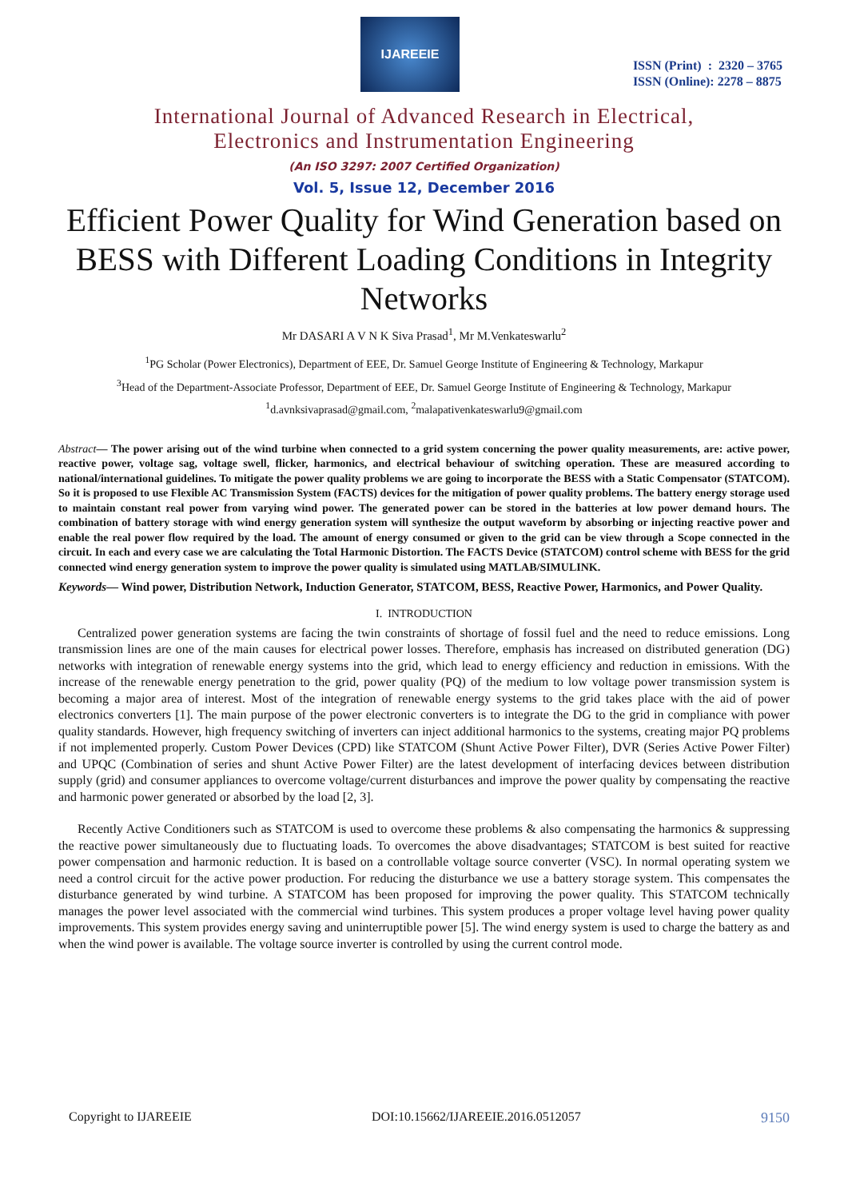IJAREEIE
ISSN (Print) : 2320 – 3765
ISSN (Online): 2278 – 8875
International Journal of Advanced Research in Electrical,
Electronics and Instrumentation Engineering
(An ISO 3297: 2007 Certified Organization)
Vol. 5, Issue 12, December 2016
Efficient Power Quality for Wind Generation based on BESS with Different Loading Conditions in Integrity Networks
Mr DASARI A V N K Siva Prasad<sup>1</sup>, Mr M.Venkateswarlu<sup>2</sup>
<sup>1</sup> PG Scholar (Power Electronics), Department of EEE, Dr. Samuel George Institute of Engineering & Technology, Markapur
<sup>3</sup> Head of the Department-Associate Professor, Department of EEE, Dr. Samuel George Institute of Engineering & Technology, Markapur
<sup>1</sup> d.avnksivaprasad@gmail.com, <sup>2</sup>malapativenkateswarlu9@gmail.com
Abstract— The power arising out of the wind turbine when connected to a grid system concerning the power quality measurements, are: active power, reactive power, voltage sag, voltage swell, flicker, harmonics, and electrical behaviour of switching operation. These are measured according to national/international guidelines. To mitigate the power quality problems we are going to incorporate the BESS with a Static Compensator (STATCOM). So it is proposed to use Flexible AC Transmission System (FACTS) devices for the mitigation of power quality problems. The battery energy storage used to maintain constant real power from varying wind power. The generated power can be stored in the batteries at low power demand hours. The combination of battery storage with wind energy generation system will synthesize the output waveform by absorbing or injecting reactive power and enable the real power flow required by the load. The amount of energy consumed or given to the grid can be view through a Scope connected in the circuit. In each and every case we are calculating the Total Harmonic Distortion. The FACTS Device (STATCOM) control scheme with BESS for the grid connected wind energy generation system to improve the power quality is simulated using MATLAB/SIMULINK.
Keywords— Wind power, Distribution Network, Induction Generator, STATCOM, BESS, Reactive Power, Harmonics, and Power Quality.
I. INTRODUCTION
Centralized power generation systems are facing the twin constraints of shortage of fossil fuel and the need to reduce emissions. Long transmission lines are one of the main causes for electrical power losses. Therefore, emphasis has increased on distributed generation (DG) networks with integration of renewable energy systems into the grid, which lead to energy efficiency and reduction in emissions. With the increase of the renewable energy penetration to the grid, power quality (PQ) of the medium to low voltage power transmission system is becoming a major area of interest. Most of the integration of renewable energy systems to the grid takes place with the aid of power electronics converters [1]. The main purpose of the power electronic converters is to integrate the DG to the grid in compliance with power quality standards. However, high frequency switching of inverters can inject additional harmonics to the systems, creating major PQ problems if not implemented properly. Custom Power Devices (CPD) like STATCOM (Shunt Active Power Filter), DVR (Series Active Power Filter) and UPQC (Combination of series and shunt Active Power Filter) are the latest development of interfacing devices between distribution supply (grid) and consumer appliances to overcome voltage/current disturbances and improve the power quality by compensating the reactive and harmonic power generated or absorbed by the load [2, 3].
Recently Active Conditioners such as STATCOM is used to overcome these problems & also compensating the harmonics & suppressing the reactive power simultaneously due to fluctuating loads. To overcomes the above disadvantages; STATCOM is best suited for reactive power compensation and harmonic reduction. It is based on a controllable voltage source converter (VSC). In normal operating system we need a control circuit for the active power production. For reducing the disturbance we use a battery storage system. This compensates the disturbance generated by wind turbine. A STATCOM has been proposed for improving the power quality. This STATCOM technically manages the power level associated with the commercial wind turbines. This system produces a proper voltage level having power quality improvements. This system provides energy saving and uninterruptible power [5]. The wind energy system is used to charge the battery as and when the wind power is available. The voltage source inverter is controlled by using the current control mode.
Copyright to IJAREEIE DOI:10.15662/IJAREEIE.2016.0512057 9150